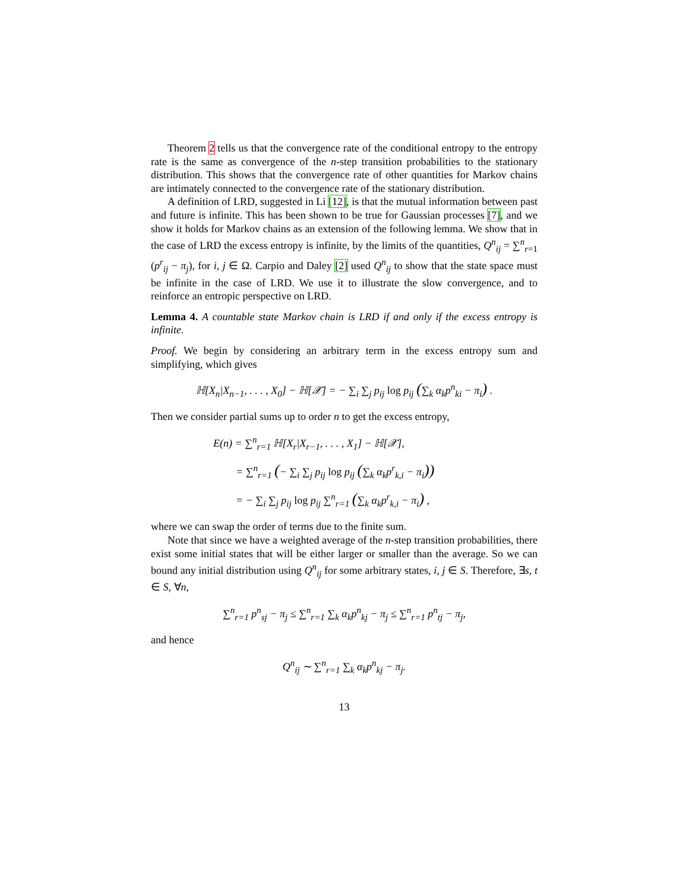Theorem 2 tells us that the convergence rate of the conditional entropy to the entropy rate is the same as convergence of the n-step transition probabilities to the stationary distribution. This shows that the convergence rate of other quantities for Markov chains are intimately connected to the convergence rate of the stationary distribution.
A definition of LRD, suggested in Li [12], is that the mutual information between past and future is infinite. This has been shown to be true for Gaussian processes [7], and we show it holds for Markov chains as an extension of the following lemma. We show that in the case of LRD the excess entropy is infinite, by the limits of the quantities, Q<sup>n</sup><sub>ij</sub> = ∑<sup>n</sup><sub>r=1</sub> (p<sup>r</sup><sub>ij</sub> − π<sub>j</sub>), for i, j ∈ Ω. Carpio and Daley [2] used Q<sup>n</sup><sub>ij</sub> to show that the state space must be infinite in the case of LRD. We use it to illustrate the slow convergence, and to reinforce an entropic perspective on LRD.
Lemma 4. A countable state Markov chain is LRD if and only if the excess entropy is infinite.
Proof. We begin by considering an arbitrary term in the excess entropy sum and simplifying, which gives
ℍ[X<sub>n</sub>|X<sub>n−1</sub>, . . . , X<sub>0</sub>] − ℍ[𝒳] = − ∑<sub>i</sub> ∑<sub>j</sub> p<sub>ij</sub> log p<sub>ij</sub> (∑<sub>k</sub> α<sub>k</sub>p<sup>n</sup><sub>ki</sub> − π<sub>i</sub>) .
Then we consider partial sums up to order n to get the excess entropy,
E(n) = ∑<sup>n</sup><sub>r=1</sub> ℍ[X<sub>r</sub>|X<sub>r−1</sub>, . . . , X<sub>1</sub>] − ℍ[𝒳],
= ∑<sup>n</sup><sub>r=1</sub> (− ∑<sub>i</sub> ∑<sub>j</sub> p<sub>ij</sub> log p<sub>ij</sub> (∑<sub>k</sub> α<sub>k</sub>p<sup>r</sup><sub>k,i</sub> − π<sub>i</sub>))
= − ∑<sub>i</sub> ∑<sub>j</sub> p<sub>ij</sub> log p<sub>ij</sub> ∑<sup>n</sup><sub>r=1</sub> (∑<sub>k</sub> α<sub>k</sub>p<sup>r</sup><sub>k,i</sub> − π<sub>i</sub>) ,
where we can swap the order of terms due to the finite sum.
Note that since we have a weighted average of the n-step transition probabilities, there exist some initial states that will be either larger or smaller than the average. So we can bound any initial distribution using Q<sup>n</sup><sub>ij</sub> for some arbitrary states, i, j ∈ S. Therefore, ∃s, t ∈ S, ∀n,
∑<sup>n</sup><sub>r=1</sub> p<sup>n</sup><sub>sj</sub> − π<sub>j</sub> ≤ ∑<sup>n</sup><sub>r=1</sub> ∑<sub>k</sub> α<sub>k</sub>p<sup>n</sup><sub>kj</sub> − π<sub>j</sub> ≤ ∑<sup>n</sup><sub>r=1</sub> p<sup>n</sup><sub>tj</sub> − π<sub>j</sub>,
and hence
Q<sup>n</sup><sub>ij</sub> ∼ ∑<sup>n</sup><sub>r=1</sub> ∑<sub>k</sub> α<sub>k</sub>p<sup>n</sup><sub>kj</sub> − π<sub>j</sub>.
13